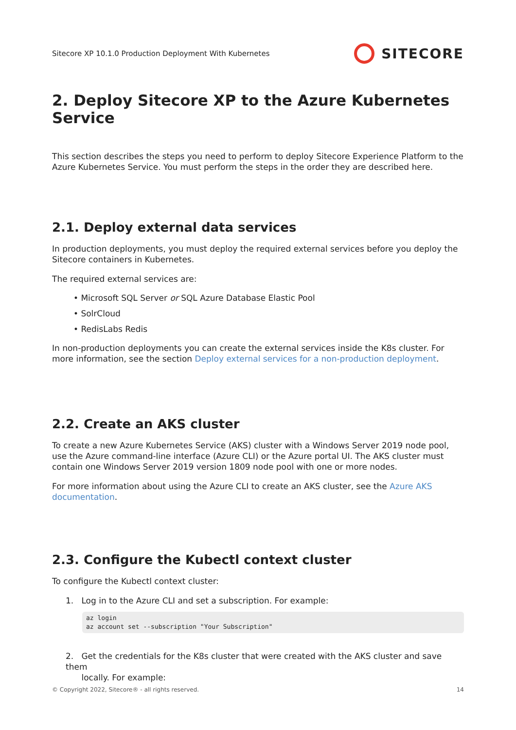Sitecore XP 10.1.0 Production Deployment With Kubernetes
SITECORE
2. Deploy Sitecore XP to the Azure Kubernetes Service
This section describes the steps you need to perform to deploy Sitecore Experience Platform to the Azure Kubernetes Service. You must perform the steps in the order they are described here.
2.1. Deploy external data services
In production deployments, you must deploy the required external services before you deploy the Sitecore containers in Kubernetes.
The required external services are:
• Microsoft SQL Server or SQL Azure Database Elastic Pool
• SolrCloud
• RedisLabs Redis
In non-production deployments you can create the external services inside the K8s cluster. For more information, see the section Deploy external services for a non-production deployment.
2.2. Create an AKS cluster
To create a new Azure Kubernetes Service (AKS) cluster with a Windows Server 2019 node pool, use the Azure command-line interface (Azure CLI) or the Azure portal UI. The AKS cluster must contain one Windows Server 2019 version 1809 node pool with one or more nodes.
For more information about using the Azure CLI to create an AKS cluster, see the Azure AKS documentation.
2.3. Configure the Kubectl context cluster
To configure the Kubectl context cluster:
1. Log in to the Azure CLI and set a subscription. For example:
az login
az account set --subscription "Your Subscription"
2. Get the credentials for the K8s cluster that were created with the AKS cluster and save them
locally. For example:
© Copyright 2022, Sitecore® - all rights reserved. 14